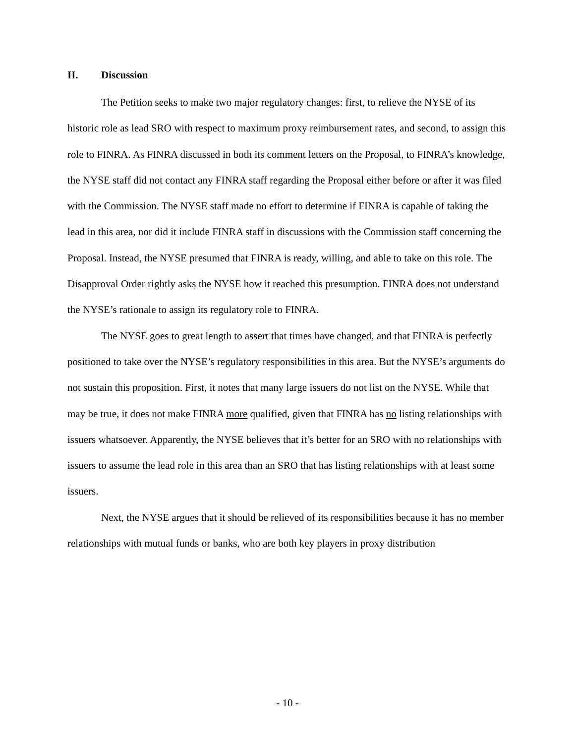II. Discussion
The Petition seeks to make two major regulatory changes: first, to relieve the NYSE of its historic role as lead SRO with respect to maximum proxy reimbursement rates, and second, to assign this role to FINRA. As FINRA discussed in both its comment letters on the Proposal, to FINRA’s knowledge, the NYSE staff did not contact any FINRA staff regarding the Proposal either before or after it was filed with the Commission. The NYSE staff made no effort to determine if FINRA is capable of taking the lead in this area, nor did it include FINRA staff in discussions with the Commission staff concerning the Proposal. Instead, the NYSE presumed that FINRA is ready, willing, and able to take on this role. The Disapproval Order rightly asks the NYSE how it reached this presumption. FINRA does not understand the NYSE’s rationale to assign its regulatory role to FINRA.
The NYSE goes to great length to assert that times have changed, and that FINRA is perfectly positioned to take over the NYSE’s regulatory responsibilities in this area. But the NYSE’s arguments do not sustain this proposition. First, it notes that many large issuers do not list on the NYSE. While that may be true, it does not make FINRA more qualified, given that FINRA has no listing relationships with issuers whatsoever. Apparently, the NYSE believes that it’s better for an SRO with no relationships with issuers to assume the lead role in this area than an SRO that has listing relationships with at least some issuers.
Next, the NYSE argues that it should be relieved of its responsibilities because it has no member relationships with mutual funds or banks, who are both key players in proxy distribution
- 10 -